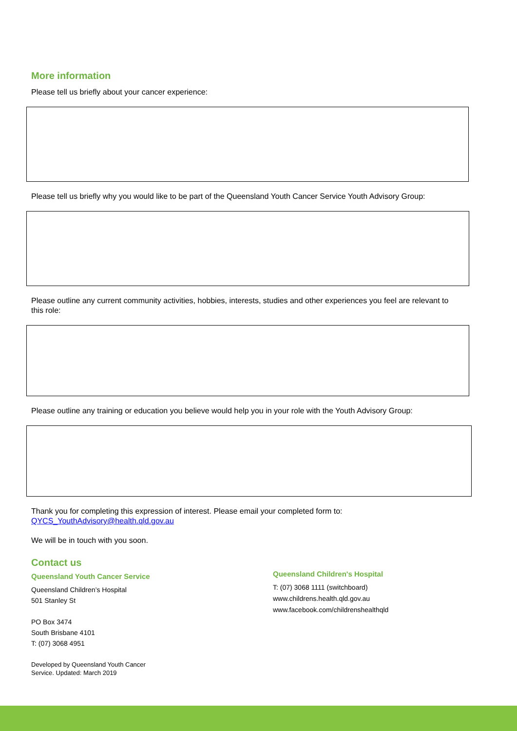More information
Please tell us briefly about your cancer experience:
Please tell us briefly why you would like to be part of the Queensland Youth Cancer Service Youth Advisory Group:
Please outline any current community activities, hobbies, interests, studies and other experiences you feel are relevant to this role:
Please outline any training or education you believe would help you in your role with the Youth Advisory Group:
Thank you for completing this expression of interest. Please email your completed form to:
QYCS_YouthAdvisory@health.qld.gov.au
We will be in touch with you soon.
Contact us
Queensland Youth Cancer Service
Queensland Children’s Hospital
501 Stanley St
PO Box 3474
South Brisbane 4101
T: (07) 3068 4951
Developed by Queensland Youth Cancer
Service. Updated: March 2019
Queensland Children's Hospital
T: (07) 3068 1111 (switchboard)
www.childrens.health.qld.gov.au
www.facebook.com/childrenshealthqld